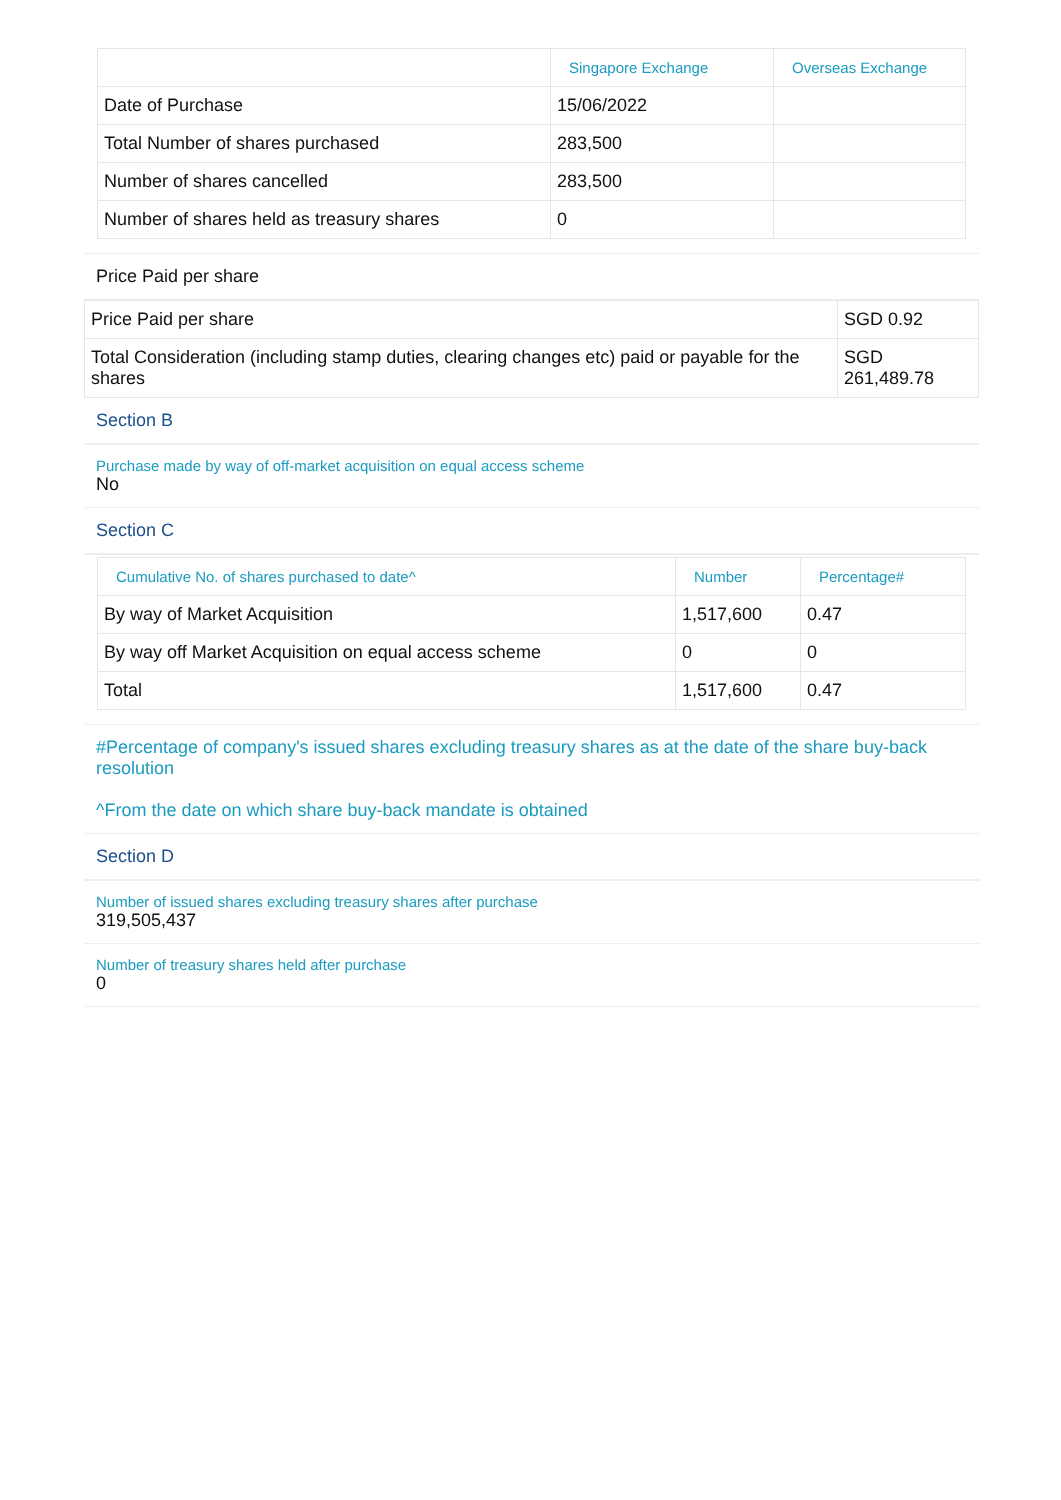| | Singapore Exchange | Overseas Exchange |
| --- | --- | --- |
| Date of Purchase | 15/06/2022 | |
| Total Number of shares purchased | 283,500 | |
| Number of shares cancelled | 283,500 | |
| Number of shares held as treasury shares | 0 | |
Price Paid per share
| Price Paid per share | SGD 0.92 |
| Total Consideration (including stamp duties, clearing changes etc) paid or payable for the shares | SGD 261,489.78 |
Section B
Purchase made by way of off-market acquisition on equal access scheme
No
Section C
| Cumulative No. of shares purchased to date^ | Number | Percentage# |
| --- | --- | --- |
| By way of Market Acquisition | 1,517,600 | 0.47 |
| By way off Market Acquisition on equal access scheme | 0 | 0 |
| Total | 1,517,600 | 0.47 |
#Percentage of company's issued shares excluding treasury shares as at the date of the share buy-back resolution
^From the date on which share buy-back mandate is obtained
Section D
Number of issued shares excluding treasury shares after purchase
319,505,437
Number of treasury shares held after purchase
0